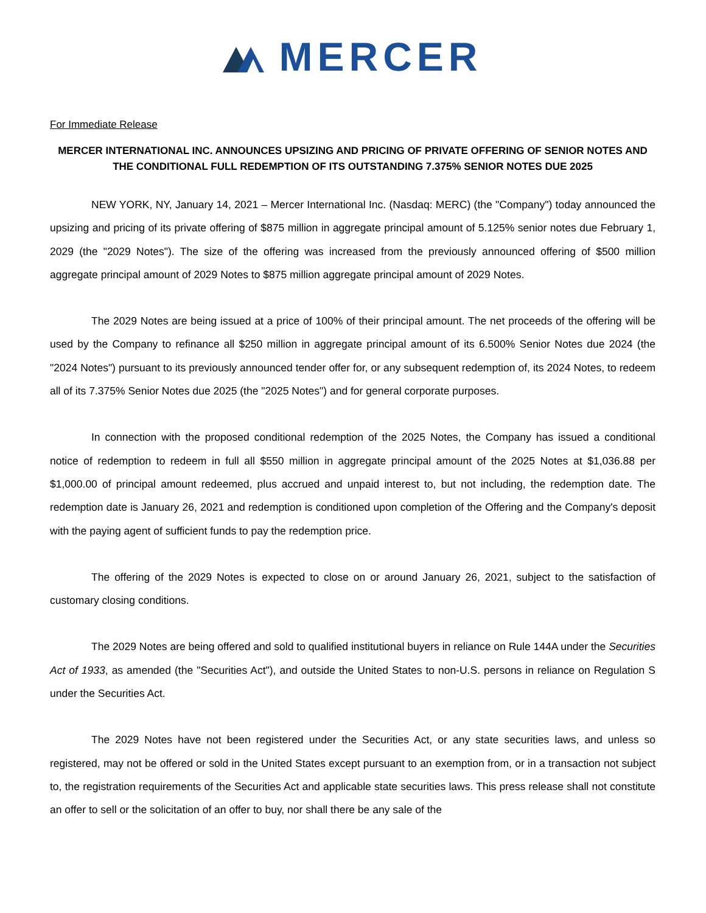MERCER
For Immediate Release
MERCER INTERNATIONAL INC. ANNOUNCES UPSIZING AND PRICING OF PRIVATE OFFERING OF SENIOR NOTES AND THE CONDITIONAL FULL REDEMPTION OF ITS OUTSTANDING 7.375% SENIOR NOTES DUE 2025
NEW YORK, NY, January 14, 2021 – Mercer International Inc. (Nasdaq: MERC) (the "Company") today announced the upsizing and pricing of its private offering of $875 million in aggregate principal amount of 5.125% senior notes due February 1, 2029 (the "2029 Notes"). The size of the offering was increased from the previously announced offering of $500 million aggregate principal amount of 2029 Notes to $875 million aggregate principal amount of 2029 Notes.
The 2029 Notes are being issued at a price of 100% of their principal amount. The net proceeds of the offering will be used by the Company to refinance all $250 million in aggregate principal amount of its 6.500% Senior Notes due 2024 (the "2024 Notes") pursuant to its previously announced tender offer for, or any subsequent redemption of, its 2024 Notes, to redeem all of its 7.375% Senior Notes due 2025 (the "2025 Notes") and for general corporate purposes.
In connection with the proposed conditional redemption of the 2025 Notes, the Company has issued a conditional notice of redemption to redeem in full all $550 million in aggregate principal amount of the 2025 Notes at $1,036.88 per $1,000.00 of principal amount redeemed, plus accrued and unpaid interest to, but not including, the redemption date. The redemption date is January 26, 2021 and redemption is conditioned upon completion of the Offering and the Company's deposit with the paying agent of sufficient funds to pay the redemption price.
The offering of the 2029 Notes is expected to close on or around January 26, 2021, subject to the satisfaction of customary closing conditions.
The 2029 Notes are being offered and sold to qualified institutional buyers in reliance on Rule 144A under the Securities Act of 1933, as amended (the "Securities Act"), and outside the United States to non-U.S. persons in reliance on Regulation S under the Securities Act.
The 2029 Notes have not been registered under the Securities Act, or any state securities laws, and unless so registered, may not be offered or sold in the United States except pursuant to an exemption from, or in a transaction not subject to, the registration requirements of the Securities Act and applicable state securities laws. This press release shall not constitute an offer to sell or the solicitation of an offer to buy, nor shall there be any sale of the